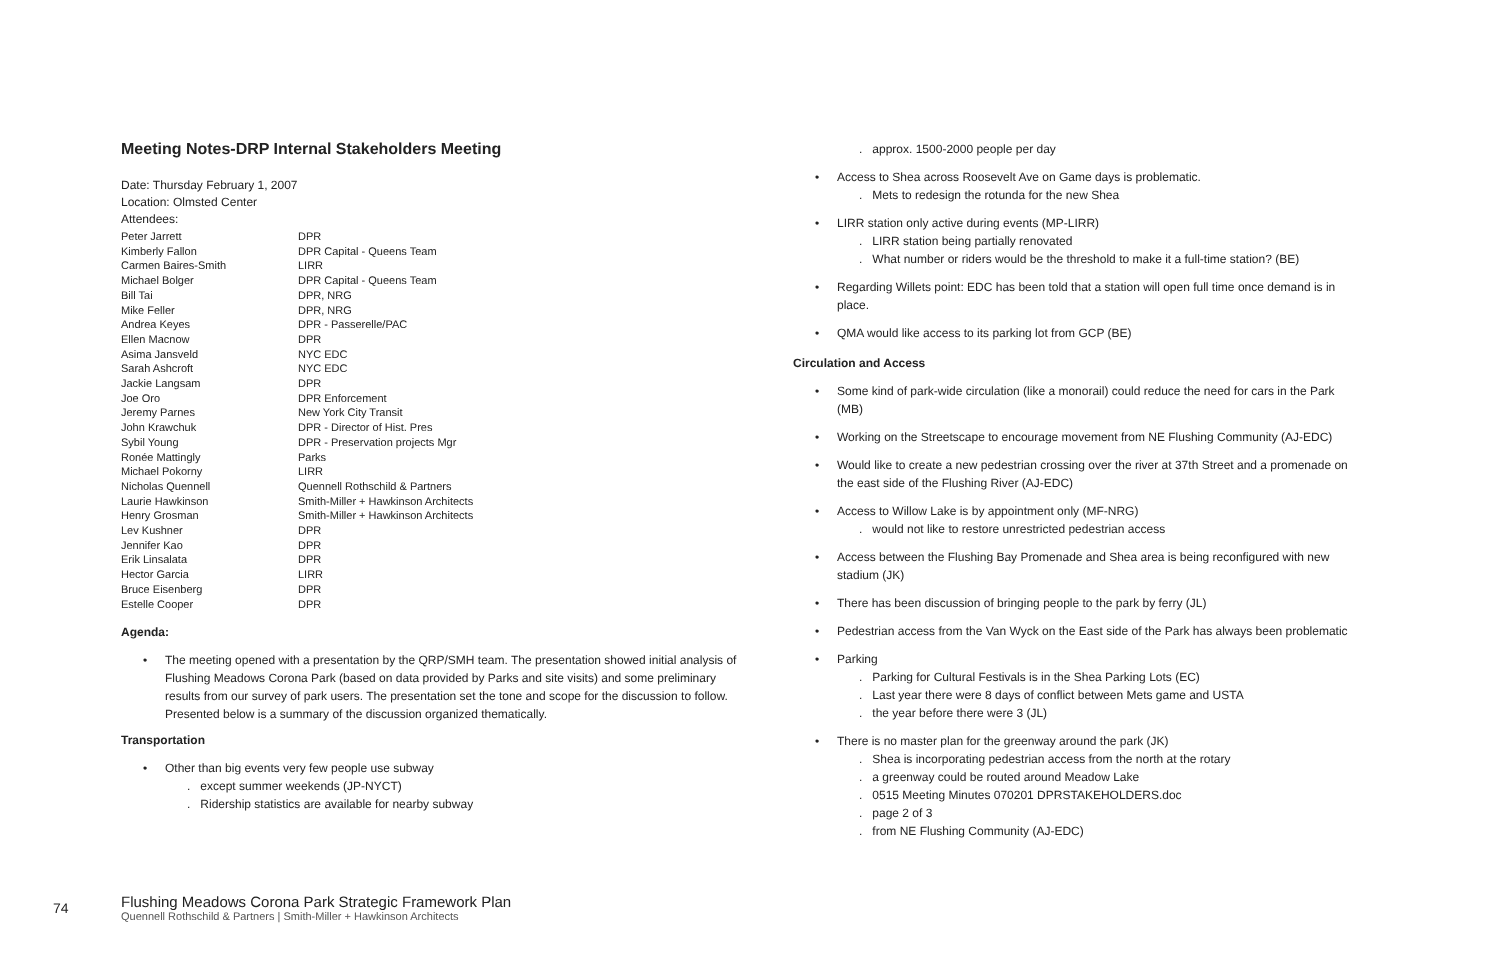Meeting Notes-DRP Internal Stakeholders Meeting
Date: Thursday February 1, 2007
Location: Olmsted Center
Attendees:
| Peter Jarrett | DPR |
| Kimberly Fallon | DPR Capital - Queens Team |
| Carmen Baires-Smith | LIRR |
| Michael Bolger | DPR Capital - Queens Team |
| Bill Tai | DPR, NRG |
| Mike Feller | DPR, NRG |
| Andrea Keyes | DPR - Passerelle/PAC |
| Ellen Macnow | DPR |
| Asima Jansveld | NYC EDC |
| Sarah Ashcroft | NYC EDC |
| Jackie Langsam | DPR |
| Joe Oro | DPR Enforcement |
| Jeremy Parnes | New York City Transit |
| John Krawchuk | DPR - Director of Hist. Pres |
| Sybil Young | DPR - Preservation projects Mgr |
| Ronée Mattingly | Parks |
| Michael Pokorny | LIRR |
| Nicholas Quennell | Quennell Rothschild & Partners |
| Laurie Hawkinson | Smith-Miller + Hawkinson Architects |
| Henry Grosman | Smith-Miller + Hawkinson Architects |
| Lev Kushner | DPR |
| Jennifer Kao | DPR |
| Erik Linsalata | DPR |
| Hector Garcia | LIRR |
| Bruce Eisenberg | DPR |
| Estelle Cooper | DPR |
Agenda:
• The meeting opened with a presentation by the QRP/SMH team. The presentation showed initial analysis of Flushing Meadows Corona Park (based on data provided by Parks and site visits) and some preliminary results from our survey of park users. The presentation set the tone and scope for the discussion to follow. Presented below is a summary of the discussion organized thematically.
Transportation
• Other than big events very few people use subway
. except summer weekends (JP-NYCT)
. Ridership statistics are available for nearby subway
. approx. 1500-2000 people per day
• Access to Shea across Roosevelt Ave on Game days is problematic.
. Mets to redesign the rotunda for the new Shea
• LIRR station only active during events (MP-LIRR)
. LIRR station being partially renovated
. What number or riders would be the threshold to make it a full-time station? (BE)
• Regarding Willets point: EDC has been told that a station will open full time once demand is in place.
• QMA would like access to its parking lot from GCP (BE)
Circulation and Access
• Some kind of park-wide circulation (like a monorail) could reduce the need for cars in the Park (MB)
• Working on the Streetscape to encourage movement from NE Flushing Community (AJ-EDC)
• Would like to create a new pedestrian crossing over the river at 37th Street and a promenade on the east side of the Flushing River (AJ-EDC)
• Access to Willow Lake is by appointment only (MF-NRG)
. would not like to restore unrestricted pedestrian access
• Access between the Flushing Bay Promenade and Shea area is being reconfigured with new stadium (JK)
• There has been discussion of bringing people to the park by ferry (JL)
• Pedestrian access from the Van Wyck on the East side of the Park has always been problematic
• Parking
. Parking for Cultural Festivals is in the Shea Parking Lots (EC)
. Last year there were 8 days of conflict between Mets game and USTA
. the year before there were 3 (JL)
• There is no master plan for the greenway around the park (JK)
. Shea is incorporating pedestrian access from the north at the rotary
. a greenway could be routed around Meadow Lake
. 0515 Meeting Minutes 070201 DPRSTAKEHOLDERS.doc
. page 2 of 3
. from NE Flushing Community (AJ-EDC)
74
Flushing Meadows Corona Park Strategic Framework Plan
Quennell Rothschild & Partners | Smith-Miller + Hawkinson Architects